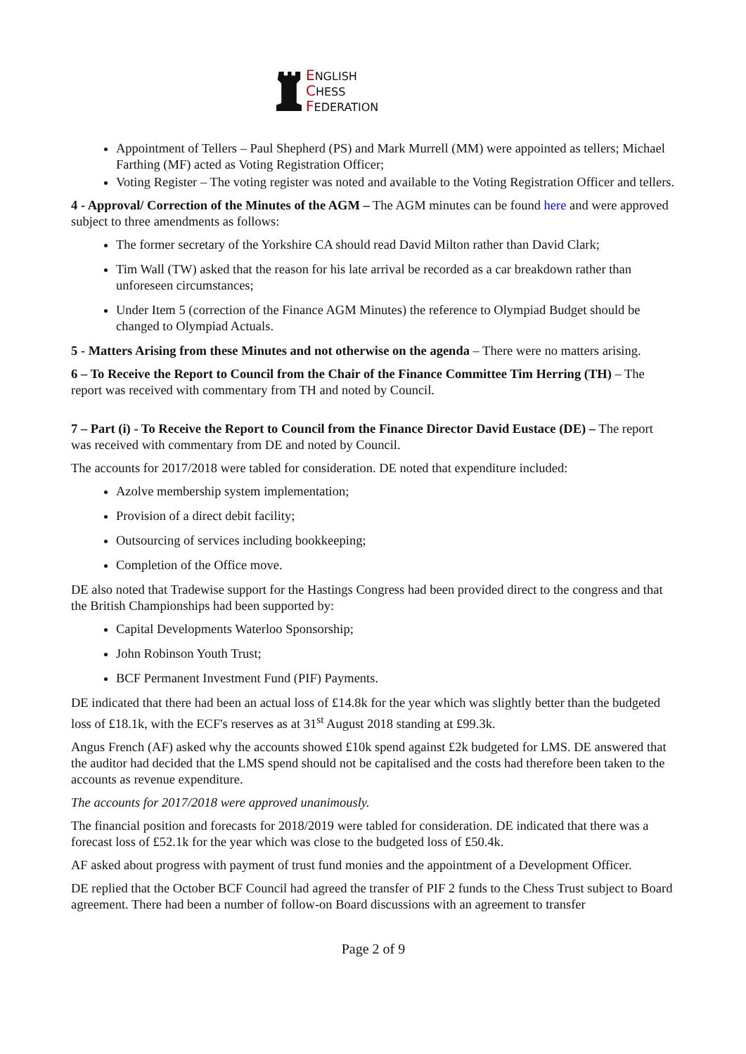ENGLISH
CHESS
FEDERATION
Appointment of Tellers – Paul Shepherd (PS) and Mark Murrell (MM) were appointed as tellers; Michael Farthing (MF) acted as Voting Registration Officer;
Voting Register – The voting register was noted and available to the Voting Registration Officer and tellers.
4 - Approval/ Correction of the Minutes of the AGM – The AGM minutes can be found here and were approved subject to three amendments as follows:
The former secretary of the Yorkshire CA should read David Milton rather than David Clark;
Tim Wall (TW) asked that the reason for his late arrival be recorded as a car breakdown rather than unforeseen circumstances;
Under Item 5 (correction of the Finance AGM Minutes) the reference to Olympiad Budget should be changed to Olympiad Actuals.
5 - Matters Arising from these Minutes and not otherwise on the agenda – There were no matters arising.
6 – To Receive the Report to Council from the Chair of the Finance Committee Tim Herring (TH) – The report was received with commentary from TH and noted by Council.
7 – Part (i) - To Receive the Report to Council from the Finance Director David Eustace (DE) – The report was received with commentary from DE and noted by Council.
The accounts for 2017/2018 were tabled for consideration. DE noted that expenditure included:
Azolve membership system implementation;
Provision of a direct debit facility;
Outsourcing of services including bookkeeping;
Completion of the Office move.
DE also noted that Tradewise support for the Hastings Congress had been provided direct to the congress and that the British Championships had been supported by:
Capital Developments Waterloo Sponsorship;
John Robinson Youth Trust;
BCF Permanent Investment Fund (PIF) Payments.
DE indicated that there had been an actual loss of £14.8k for the year which was slightly better than the budgeted loss of £18.1k, with the ECF's reserves as at 31<sup>st</sup> August 2018 standing at £99.3k.
Angus French (AF) asked why the accounts showed £10k spend against £2k budgeted for LMS. DE answered that the auditor had decided that the LMS spend should not be capitalised and the costs had therefore been taken to the accounts as revenue expenditure.
The accounts for 2017/2018 were approved unanimously.
The financial position and forecasts for 2018/2019 were tabled for consideration. DE indicated that there was a forecast loss of £52.1k for the year which was close to the budgeted loss of £50.4k.
AF asked about progress with payment of trust fund monies and the appointment of a Development Officer.
DE replied that the October BCF Council had agreed the transfer of PIF 2 funds to the Chess Trust subject to Board agreement. There had been a number of follow-on Board discussions with an agreement to transfer
Page 2 of 9